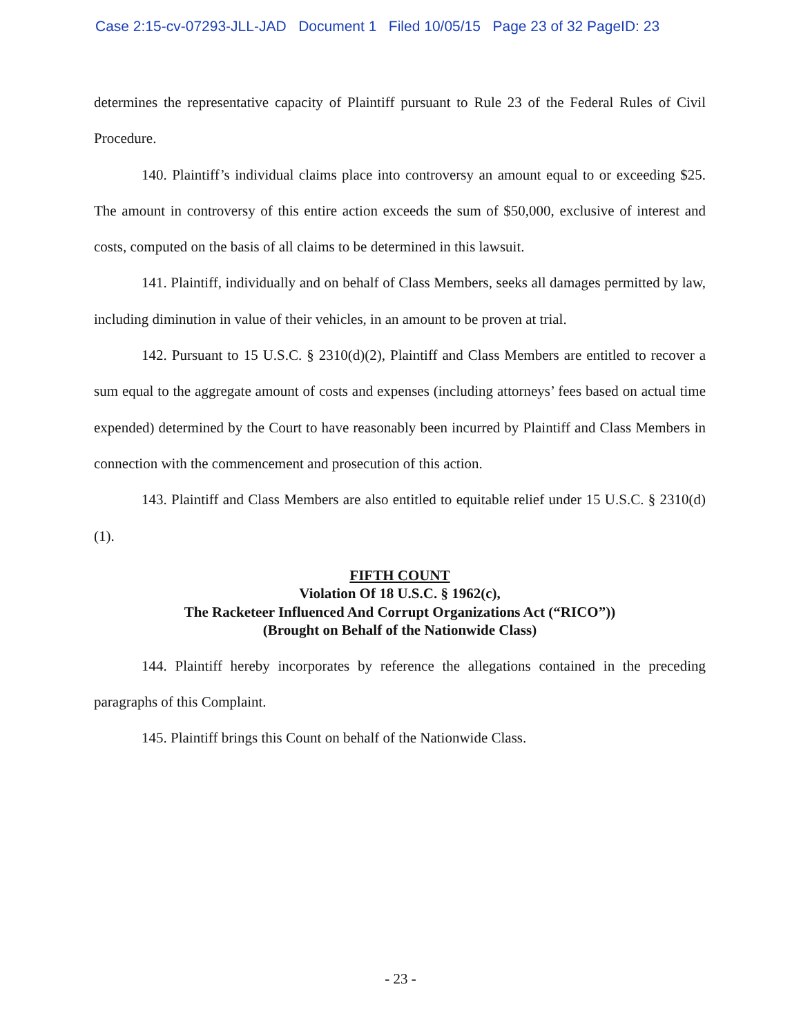Case 2:15-cv-07293-JLL-JAD Document 1 Filed 10/05/15 Page 23 of 32 PageID: 23
determines the representative capacity of Plaintiff pursuant to Rule 23 of the Federal Rules of Civil Procedure.
140. Plaintiff’s individual claims place into controversy an amount equal to or exceeding $25. The amount in controversy of this entire action exceeds the sum of $50,000, exclusive of interest and costs, computed on the basis of all claims to be determined in this lawsuit.
141. Plaintiff, individually and on behalf of Class Members, seeks all damages permitted by law, including diminution in value of their vehicles, in an amount to be proven at trial.
142. Pursuant to 15 U.S.C. § 2310(d)(2), Plaintiff and Class Members are entitled to recover a sum equal to the aggregate amount of costs and expenses (including attorneys’ fees based on actual time expended) determined by the Court to have reasonably been incurred by Plaintiff and Class Members in connection with the commencement and prosecution of this action.
143. Plaintiff and Class Members are also entitled to equitable relief under 15 U.S.C. § 2310(d)(1).
FIFTH COUNT
Violation Of 18 U.S.C. § 1962(c),
The Racketeer Influenced And Corrupt Organizations Act (“RICO”))
(Brought on Behalf of the Nationwide Class)
144. Plaintiff hereby incorporates by reference the allegations contained in the preceding paragraphs of this Complaint.
145. Plaintiff brings this Count on behalf of the Nationwide Class.
- 23 -